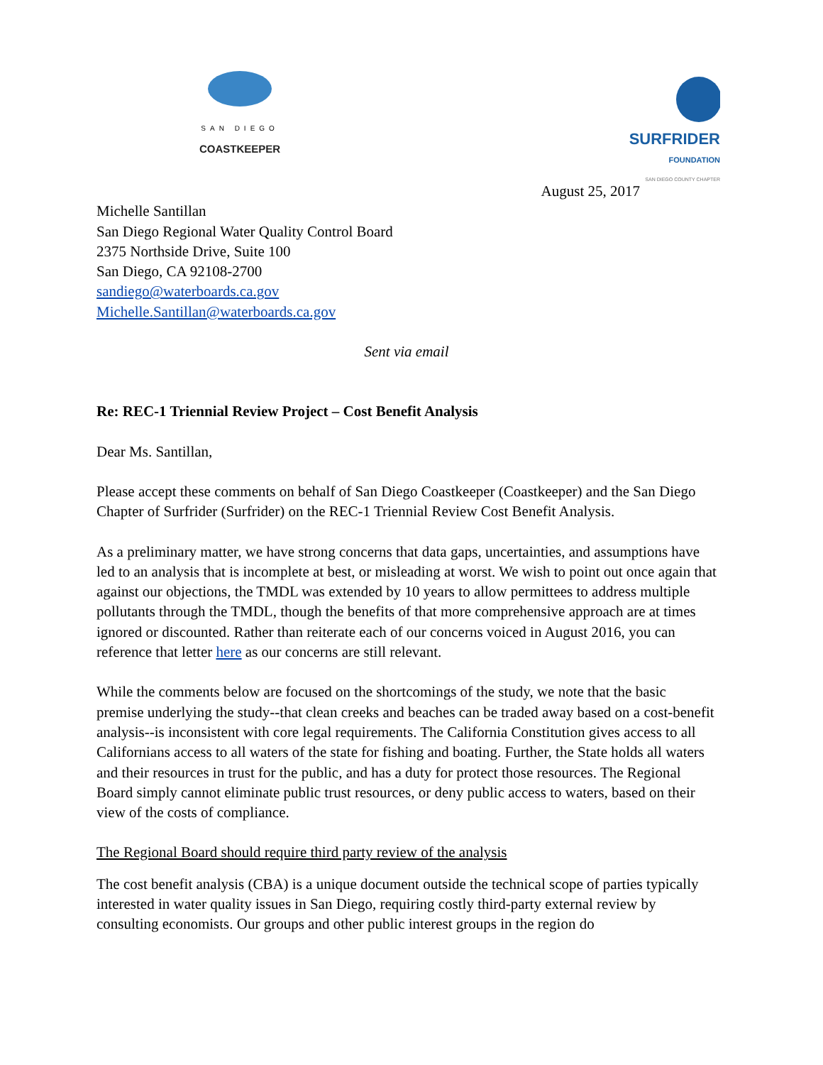SAN DIEGO
COASTKEEPER
SURFRIDER
FOUNDATION
SAN DIEGO COUNTY CHAPTER
August 25, 2017
Michelle Santillan
San Diego Regional Water Quality Control Board
2375 Northside Drive, Suite 100
San Diego, CA 92108-2700
sandiego@waterboards.ca.gov
Michelle.Santillan@waterboards.ca.gov
Sent via email
Re: REC-1 Triennial Review Project – Cost Benefit Analysis
Dear Ms. Santillan,
Please accept these comments on behalf of San Diego Coastkeeper (Coastkeeper) and the San Diego Chapter of Surfrider (Surfrider) on the REC-1 Triennial Review Cost Benefit Analysis.
As a preliminary matter, we have strong concerns that data gaps, uncertainties, and assumptions have led to an analysis that is incomplete at best, or misleading at worst. We wish to point out once again that against our objections, the TMDL was extended by 10 years to allow permittees to address multiple pollutants through the TMDL, though the benefits of that more comprehensive approach are at times ignored or discounted. Rather than reiterate each of our concerns voiced in August 2016, you can reference that letter here as our concerns are still relevant.
While the comments below are focused on the shortcomings of the study, we note that the basic premise underlying the study--that clean creeks and beaches can be traded away based on a cost-benefit analysis--is inconsistent with core legal requirements. The California Constitution gives access to all Californians access to all waters of the state for fishing and boating. Further, the State holds all waters and their resources in trust for the public, and has a duty for protect those resources. The Regional Board simply cannot eliminate public trust resources, or deny public access to waters, based on their view of the costs of compliance.
The Regional Board should require third party review of the analysis
The cost benefit analysis (CBA) is a unique document outside the technical scope of parties typically interested in water quality issues in San Diego, requiring costly third-party external review by consulting economists. Our groups and other public interest groups in the region do